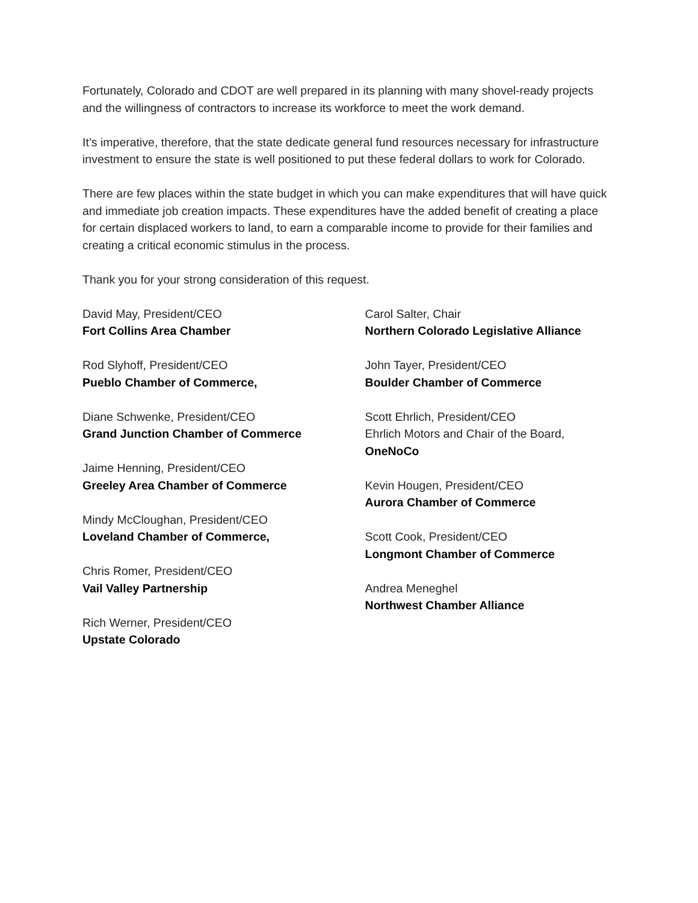Fortunately, Colorado and CDOT are well prepared in its planning with many shovel-ready projects and the willingness of contractors to increase its workforce to meet the work demand.
It’s imperative, therefore, that the state dedicate general fund resources necessary for infrastructure investment to ensure the state is well positioned to put these federal dollars to work for Colorado.
There are few places within the state budget in which you can make expenditures that will have quick and immediate job creation impacts. These expenditures have the added benefit of creating a place for certain displaced workers to land, to earn a comparable income to provide for their families and creating a critical economic stimulus in the process.
Thank you for your strong consideration of this request.
David May, President/CEO
Fort Collins Area Chamber
Rod Slyhoff, President/CEO
Pueblo Chamber of Commerce,
Diane Schwenke, President/CEO
Grand Junction Chamber of Commerce
Jaime Henning, President/CEO
Greeley Area Chamber of Commerce
Mindy McCloughan, President/CEO
Loveland Chamber of Commerce,
Chris Romer, President/CEO
Vail Valley Partnership
Rich Werner, President/CEO
Upstate Colorado
Carol Salter, Chair
Northern Colorado Legislative Alliance
John Tayer, President/CEO
Boulder Chamber of Commerce
Scott Ehrlich, President/CEO
Ehrlich Motors and Chair of the Board,
OneNoCo
Kevin Hougen, President/CEO
Aurora Chamber of Commerce
Scott Cook, President/CEO
Longmont Chamber of Commerce
Andrea Meneghel
Northwest Chamber Alliance